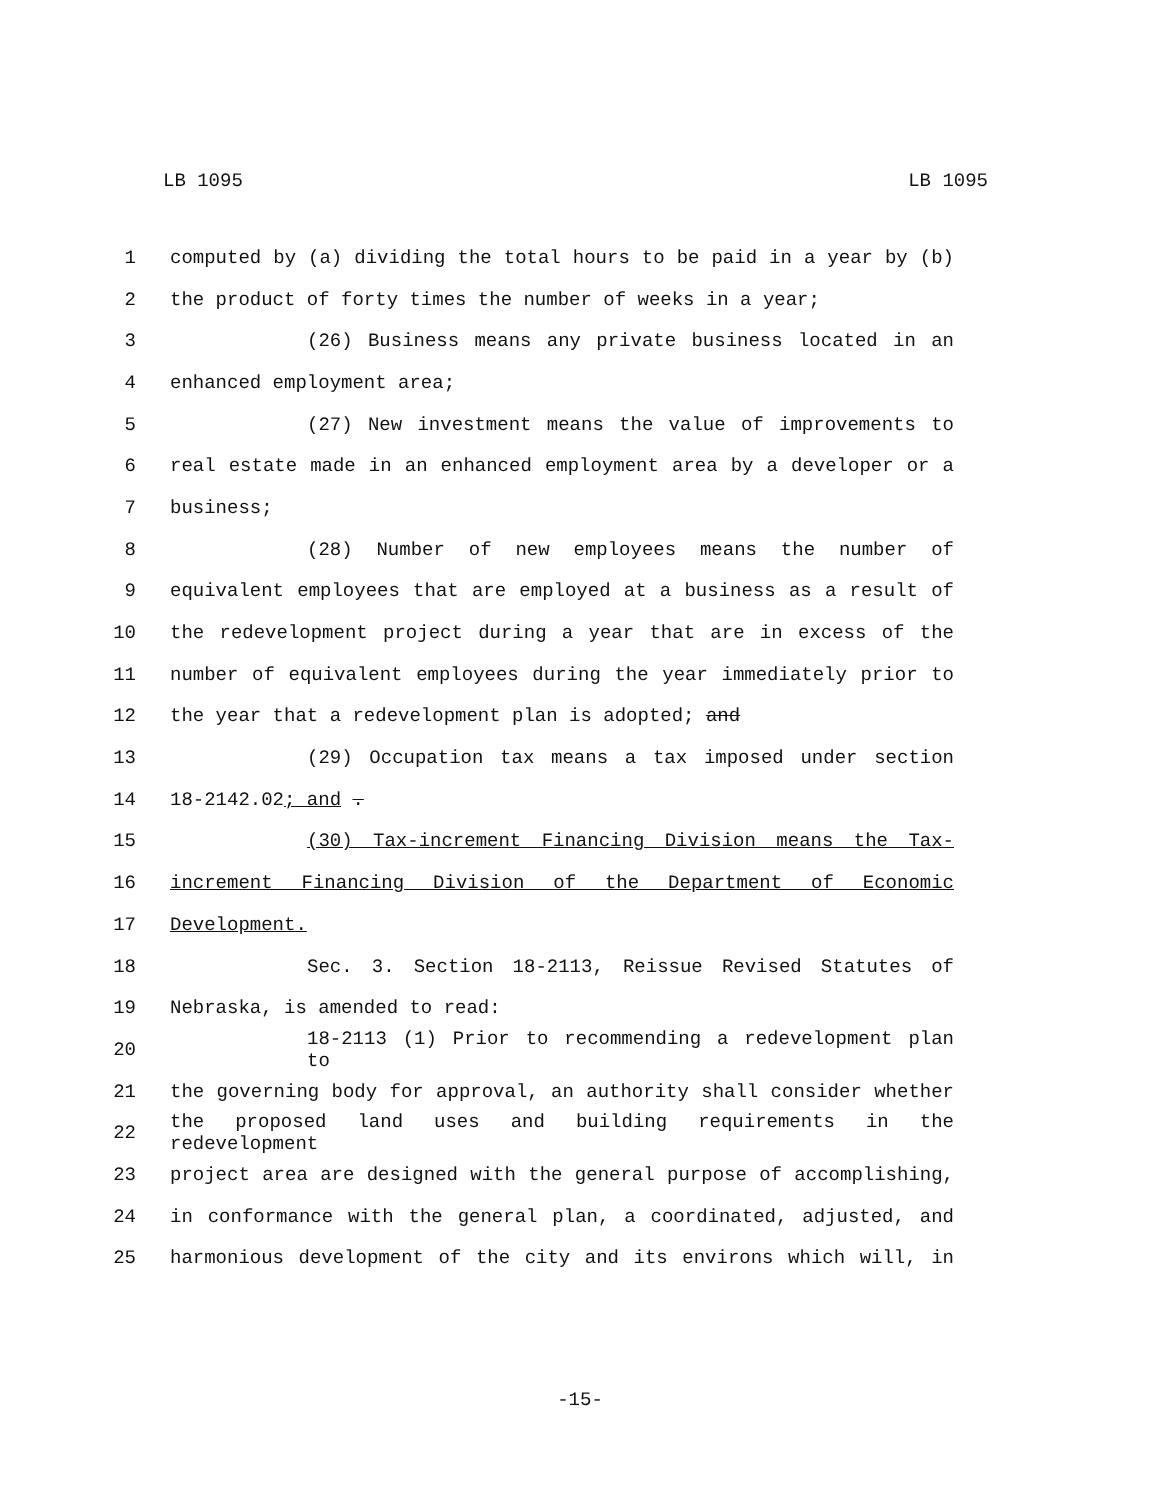LB 1095 LB 1095
1 computed by (a) dividing the total hours to be paid in a year by (b)
2 the product of forty times the number of weeks in a year;
3 (26) Business means any private business located in an
4 enhanced employment area;
5 (27) New investment means the value of improvements to
6 real estate made in an enhanced employment area by a developer or a
7 business;
8 (28) Number of new employees means the number of
9 equivalent employees that are employed at a business as a result of
10 the redevelopment project during a year that are in excess of the
11 number of equivalent employees during the year immediately prior to
12 the year that a redevelopment plan is adopted; and
13 (29) Occupation tax means a tax imposed under section
14 18-2142.02; and .
15 (30) Tax-increment Financing Division means the Tax-
16 increment Financing Division of the Department of Economic
17 Development.
18 Sec. 3. Section 18-2113, Reissue Revised Statutes of
19 Nebraska, is amended to read:
20 18-2113 (1) Prior to recommending a redevelopment plan to
21 the governing body for approval, an authority shall consider whether
22 the proposed land uses and building requirements in the redevelopment
23 project area are designed with the general purpose of accomplishing,
24 in conformance with the general plan, a coordinated, adjusted, and
25 harmonious development of the city and its environs which will, in
-15-